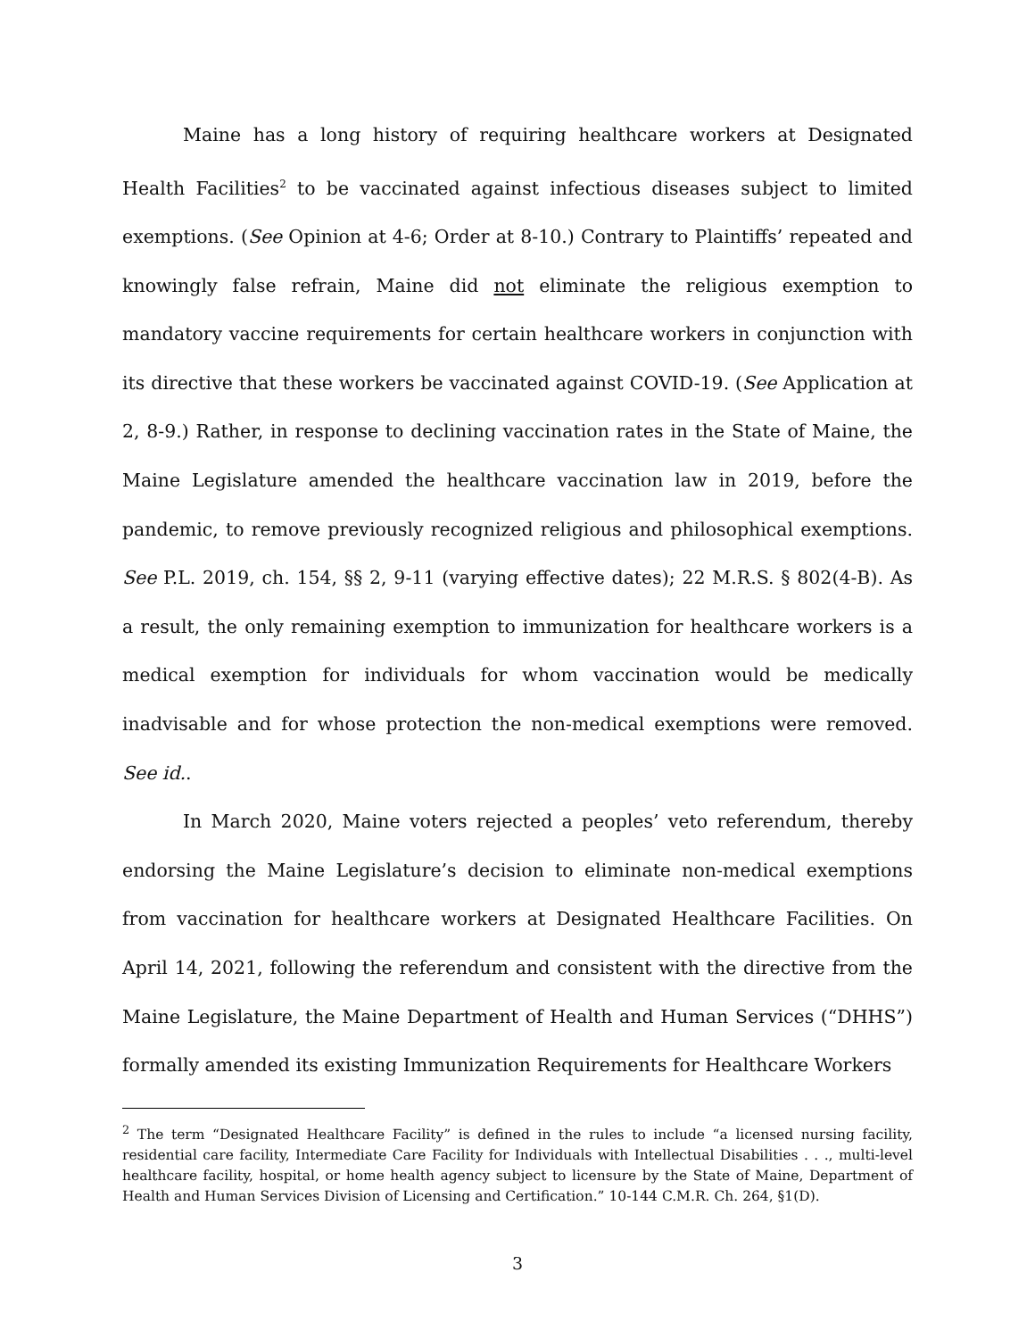Maine has a long history of requiring healthcare workers at Designated Health Facilities<sup>2</sup> to be vaccinated against infectious diseases subject to limited exemptions. (See Opinion at 4-6; Order at 8-10.) Contrary to Plaintiffs’ repeated and knowingly false refrain, Maine did not eliminate the religious exemption to mandatory vaccine requirements for certain healthcare workers in conjunction with its directive that these workers be vaccinated against COVID-19. (See Application at 2, 8-9.) Rather, in response to declining vaccination rates in the State of Maine, the Maine Legislature amended the healthcare vaccination law in 2019, before the pandemic, to remove previously recognized religious and philosophical exemptions. See P.L. 2019, ch. 154, §§ 2, 9-11 (varying effective dates); 22 M.R.S. § 802(4-B). As a result, the only remaining exemption to immunization for healthcare workers is a medical exemption for individuals for whom vaccination would be medically inadvisable and for whose protection the non-medical exemptions were removed. See id..
In March 2020, Maine voters rejected a peoples’ veto referendum, thereby endorsing the Maine Legislature’s decision to eliminate non-medical exemptions from vaccination for healthcare workers at Designated Healthcare Facilities. On April 14, 2021, following the referendum and consistent with the directive from the Maine Legislature, the Maine Department of Health and Human Services (“DHHS”) formally amended its existing Immunization Requirements for Healthcare Workers
<sup>2</sup> The term “Designated Healthcare Facility” is defined in the rules to include “a licensed nursing facility, residential care facility, Intermediate Care Facility for Individuals with Intellectual Disabilities . . ., multi-level healthcare facility, hospital, or home health agency subject to licensure by the State of Maine, Department of Health and Human Services Division of Licensing and Certification.” 10-144 C.M.R. Ch. 264, §1(D).
3